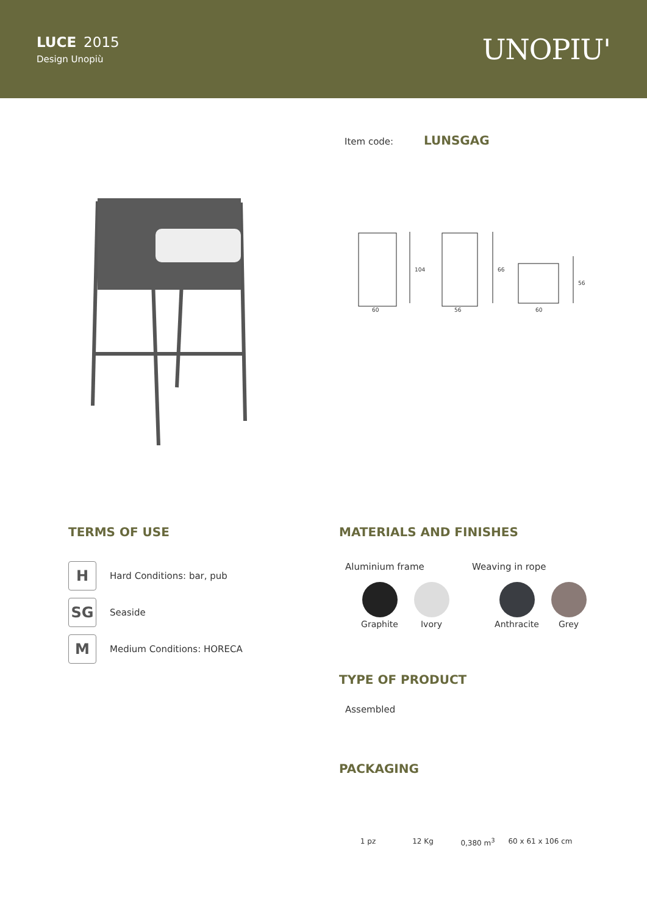LUCE 2015
Design Unopiù
UNOPIU'
Item code: LUNSGAG
60
56
60
104
66
56
TERMS OF USE
H Hard Conditions: bar, pub
SG Seaside
M Medium Conditions: HORECA
MATERIALS AND FINISHES
Aluminium frame Weaving in rope
Graphite
Ivory
Anthracite
Grey
TYPE OF PRODUCT
Assembled
PACKAGING
1 pz 12 Kg 0,380 m<sup>3</sup> 60 x 61 x 106 cm